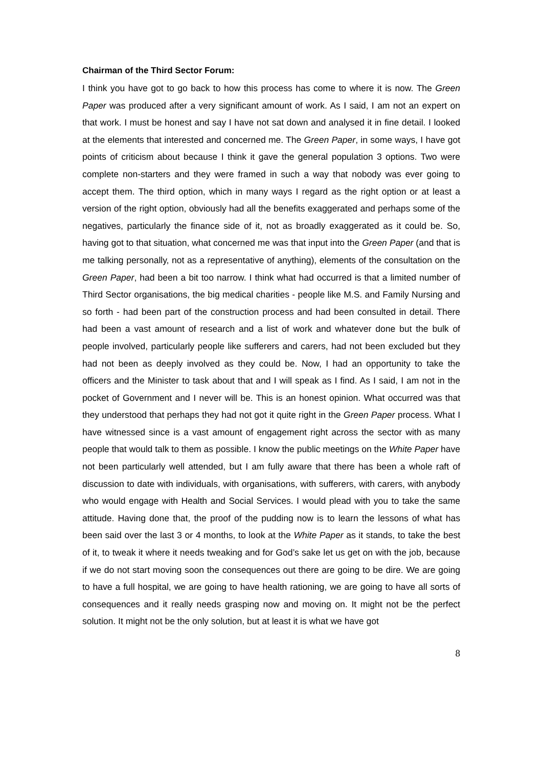Chairman of the Third Sector Forum:
I think you have got to go back to how this process has come to where it is now. The Green Paper was produced after a very significant amount of work. As I said, I am not an expert on that work. I must be honest and say I have not sat down and analysed it in fine detail. I looked at the elements that interested and concerned me. The Green Paper, in some ways, I have got points of criticism about because I think it gave the general population 3 options. Two were complete non-starters and they were framed in such a way that nobody was ever going to accept them. The third option, which in many ways I regard as the right option or at least a version of the right option, obviously had all the benefits exaggerated and perhaps some of the negatives, particularly the finance side of it, not as broadly exaggerated as it could be. So, having got to that situation, what concerned me was that input into the Green Paper (and that is me talking personally, not as a representative of anything), elements of the consultation on the Green Paper, had been a bit too narrow. I think what had occurred is that a limited number of Third Sector organisations, the big medical charities - people like M.S. and Family Nursing and so forth - had been part of the construction process and had been consulted in detail. There had been a vast amount of research and a list of work and whatever done but the bulk of people involved, particularly people like sufferers and carers, had not been excluded but they had not been as deeply involved as they could be. Now, I had an opportunity to take the officers and the Minister to task about that and I will speak as I find. As I said, I am not in the pocket of Government and I never will be. This is an honest opinion. What occurred was that they understood that perhaps they had not got it quite right in the Green Paper process. What I have witnessed since is a vast amount of engagement right across the sector with as many people that would talk to them as possible. I know the public meetings on the White Paper have not been particularly well attended, but I am fully aware that there has been a whole raft of discussion to date with individuals, with organisations, with sufferers, with carers, with anybody who would engage with Health and Social Services. I would plead with you to take the same attitude. Having done that, the proof of the pudding now is to learn the lessons of what has been said over the last 3 or 4 months, to look at the White Paper as it stands, to take the best of it, to tweak it where it needs tweaking and for God’s sake let us get on with the job, because if we do not start moving soon the consequences out there are going to be dire. We are going to have a full hospital, we are going to have health rationing, we are going to have all sorts of consequences and it really needs grasping now and moving on. It might not be the perfect solution. It might not be the only solution, but at least it is what we have got
8